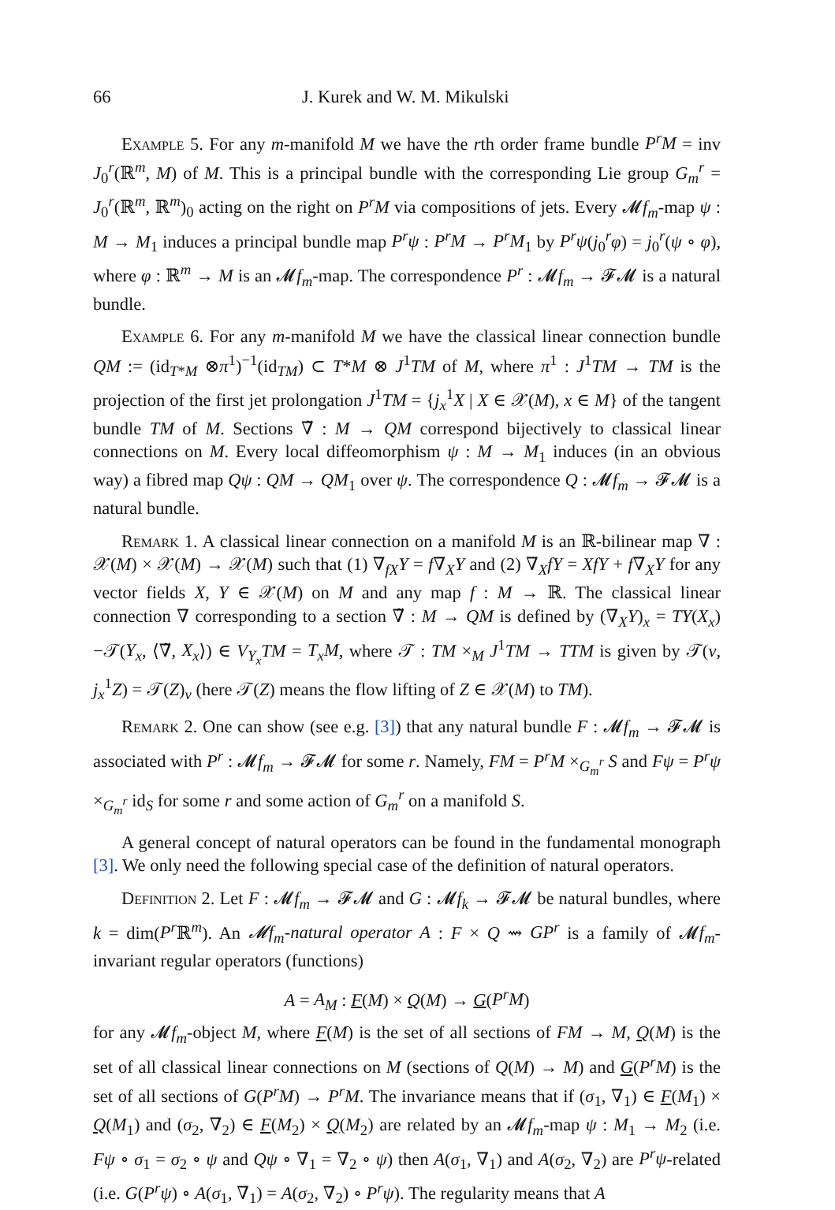66 J. Kurek and W. M. Mikulski
Example 5. For any m-manifold M we have the rth order frame bundle P<sup>r</sup>M = inv J<sub>0</sub><sup>r</sup>(ℝ<sup>m</sup>, M) of M. This is a principal bundle with the corresponding Lie group G<sub>m</sub><sup>r</sup> = J<sub>0</sub><sup>r</sup>(ℝ<sup>m</sup>, ℝ<sup>m</sup>)<sub>0</sub> acting on the right on P<sup>r</sup>M via compositions of jets. Every 𝓜f<sub>m</sub>-map ψ : M → M<sub>1</sub> induces a principal bundle map P<sup>r</sup>ψ : P<sup>r</sup>M → P<sup>r</sup>M<sub>1</sub> by P<sup>r</sup>ψ(j<sub>0</sub><sup>r</sup>φ) = j<sub>0</sub><sup>r</sup>(ψ ∘ φ), where φ : ℝ<sup>m</sup> → M is an 𝓜f<sub>m</sub>-map. The correspondence P<sup>r</sup> : 𝓜f<sub>m</sub> → 𝓕𝓜 is a natural bundle.
Example 6. For any m-manifold M we have the classical linear connection bundle QM := (id<sub>T*M</sub> ⊗π<sup>1</sup>)<sup>−1</sup>(id<sub>TM</sub>) ⊂ T*M ⊗ J<sup>1</sup>TM of M, where π<sup>1</sup> : J<sup>1</sup>TM → TM is the projection of the first jet prolongation J<sup>1</sup>TM = {j<sub>x</sub><sup>1</sup>X | X ∈ 𝒳(M), x ∈ M} of the tangent bundle TM of M. Sections ∇̃ : M → QM correspond bijectively to classical linear connections on M. Every local diffeomorphism ψ : M → M<sub>1</sub> induces (in an obvious way) a fibred map Qψ : QM → QM<sub>1</sub> over ψ. The correspondence Q : 𝓜f<sub>m</sub> → 𝓕𝓜 is a natural bundle.
Remark 1. A classical linear connection on a manifold M is an ℝ-bilinear map ∇ : 𝒳(M) × 𝒳(M) → 𝒳(M) such that (1) ∇<sub>fX</sub>Y = f∇<sub>X</sub>Y and (2) ∇<sub>X</sub>fY = XfY + f∇<sub>X</sub>Y for any vector fields X, Y ∈ 𝒳(M) on M and any map f : M → ℝ. The classical linear connection ∇ corresponding to a section ∇̃ : M → QM is defined by (∇<sub>X</sub>Y)<sub>x</sub> = TY(X<sub>x</sub>)−𝒯(Y<sub>x</sub>, ⟨∇̃, X<sub>x</sub>⟩) ∈ V<sub>Y<sub>x</sub></sub>TM = T<sub>x</sub>M, where 𝒯 : TM ×<sub>M</sub> J<sup>1</sup>TM → TTM is given by 𝒯(v, j<sub>x</sub><sup>1</sup>Z) = 𝒯(Z)<sub>v</sub> (here 𝒯(Z) means the flow lifting of Z ∈ 𝒳(M) to TM).
Remark 2. One can show (see e.g. [3]) that any natural bundle F : 𝓜f<sub>m</sub> → 𝓕𝓜 is associated with P<sup>r</sup> : 𝓜f<sub>m</sub> → 𝓕𝓜 for some r. Namely, FM = P<sup>r</sup>M ×<sub>G<sub>m</sub><sup>r</sup></sub> S and Fψ = P<sup>r</sup>ψ ×<sub>G<sub>m</sub><sup>r</sup></sub> id<sub>S</sub> for some r and some action of G<sub>m</sub><sup>r</sup> on a manifold S.
A general concept of natural operators can be found in the fundamental monograph [3]. We only need the following special case of the definition of natural operators.
Definition 2. Let F : 𝓜f<sub>m</sub> → 𝓕𝓜 and G : 𝓜f<sub>k</sub> → 𝓕𝓜 be natural bundles, where k = dim(P<sup>r</sup> ℝ<sup>m</sup>). An 𝓜f<sub>m</sub>-natural operator A : F × Q ⇝ GP<sup>r</sup> is a family of 𝓜f<sub>m</sub>-invariant regular operators (functions)
A = A<sub>M</sub> : F(M) × Q(M) → G(P<sup>r</sup>M)
for any 𝓜f<sub>m</sub>-object M, where F(M) is the set of all sections of FM → M, Q(M) is the set of all classical linear connections on M (sections of Q(M) → M) and G(P<sup>r</sup>M) is the set of all sections of G(P<sup>r</sup>M) → P<sup>r</sup>M. The invariance means that if (σ<sub>1</sub>, ∇<sub>1</sub>) ∈ F(M<sub>1</sub>) × Q(M<sub>1</sub>) and (σ<sub>2</sub>, ∇<sub>2</sub>) ∈ F(M<sub>2</sub>) × Q(M<sub>2</sub>) are related by an 𝓜f<sub>m</sub>-map ψ : M<sub>1</sub> → M<sub>2</sub> (i.e. Fψ ∘ σ<sub>1</sub> = σ<sub>2</sub> ∘ ψ and Qψ ∘ ∇<sub>1</sub> = ∇<sub>2</sub> ∘ ψ) then A(σ<sub>1</sub>, ∇<sub>1</sub>) and A(σ<sub>2</sub>, ∇<sub>2</sub>) are P<sup>r</sup>ψ-related (i.e. G(P<sup>r</sup>ψ) ∘ A(σ<sub>1</sub>, ∇<sub>1</sub>) = A(σ<sub>2</sub>, ∇<sub>2</sub>) ∘ P<sup>r</sup>ψ). The regularity means that A